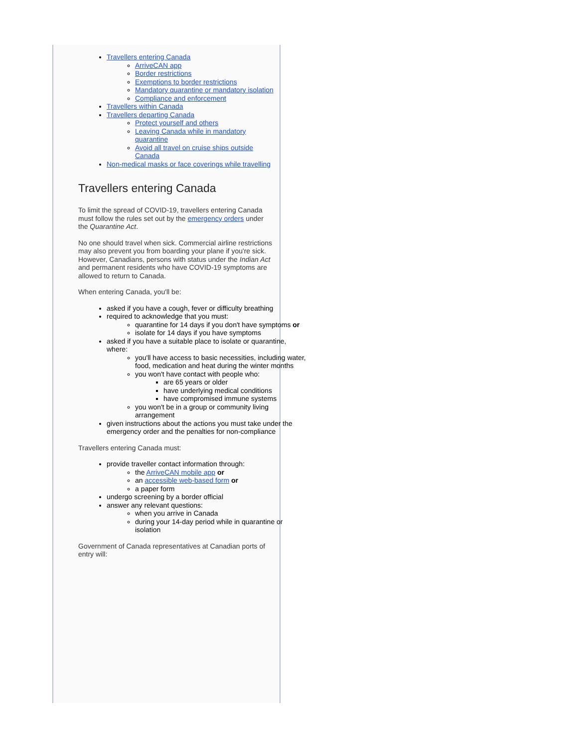Travellers entering Canada
ArriveCAN app
Border restrictions
Exemptions to border restrictions
Mandatory quarantine or mandatory isolation
Compliance and enforcement
Travellers within Canada
Travellers departing Canada
Protect yourself and others
Leaving Canada while in mandatory quarantine
Avoid all travel on cruise ships outside Canada
Non-medical masks or face coverings while travelling
Travellers entering Canada
To limit the spread of COVID-19, travellers entering Canada must follow the rules set out by the emergency orders under the Quarantine Act.
No one should travel when sick. Commercial airline restrictions may also prevent you from boarding your plane if you're sick. However, Canadians, persons with status under the Indian Act and permanent residents who have COVID-19 symptoms are allowed to return to Canada.
When entering Canada, you'll be:
asked if you have a cough, fever or difficulty breathing
required to acknowledge that you must:
quarantine for 14 days if you don't have symptoms or
isolate for 14 days if you have symptoms
asked if you have a suitable place to isolate or quarantine, where:
you'll have access to basic necessities, including water, food, medication and heat during the winter months
you won't have contact with people who:
are 65 years or older
have underlying medical conditions
have compromised immune systems
you won't be in a group or community living arrangement
given instructions about the actions you must take under the emergency order and the penalties for non-compliance
Travellers entering Canada must:
provide traveller contact information through:
the ArriveCAN mobile app or
an accessible web-based form or
a paper form
undergo screening by a border official
answer any relevant questions:
when you arrive in Canada
during your 14-day period while in quarantine or isolation
Government of Canada representatives at Canadian ports of entry will: